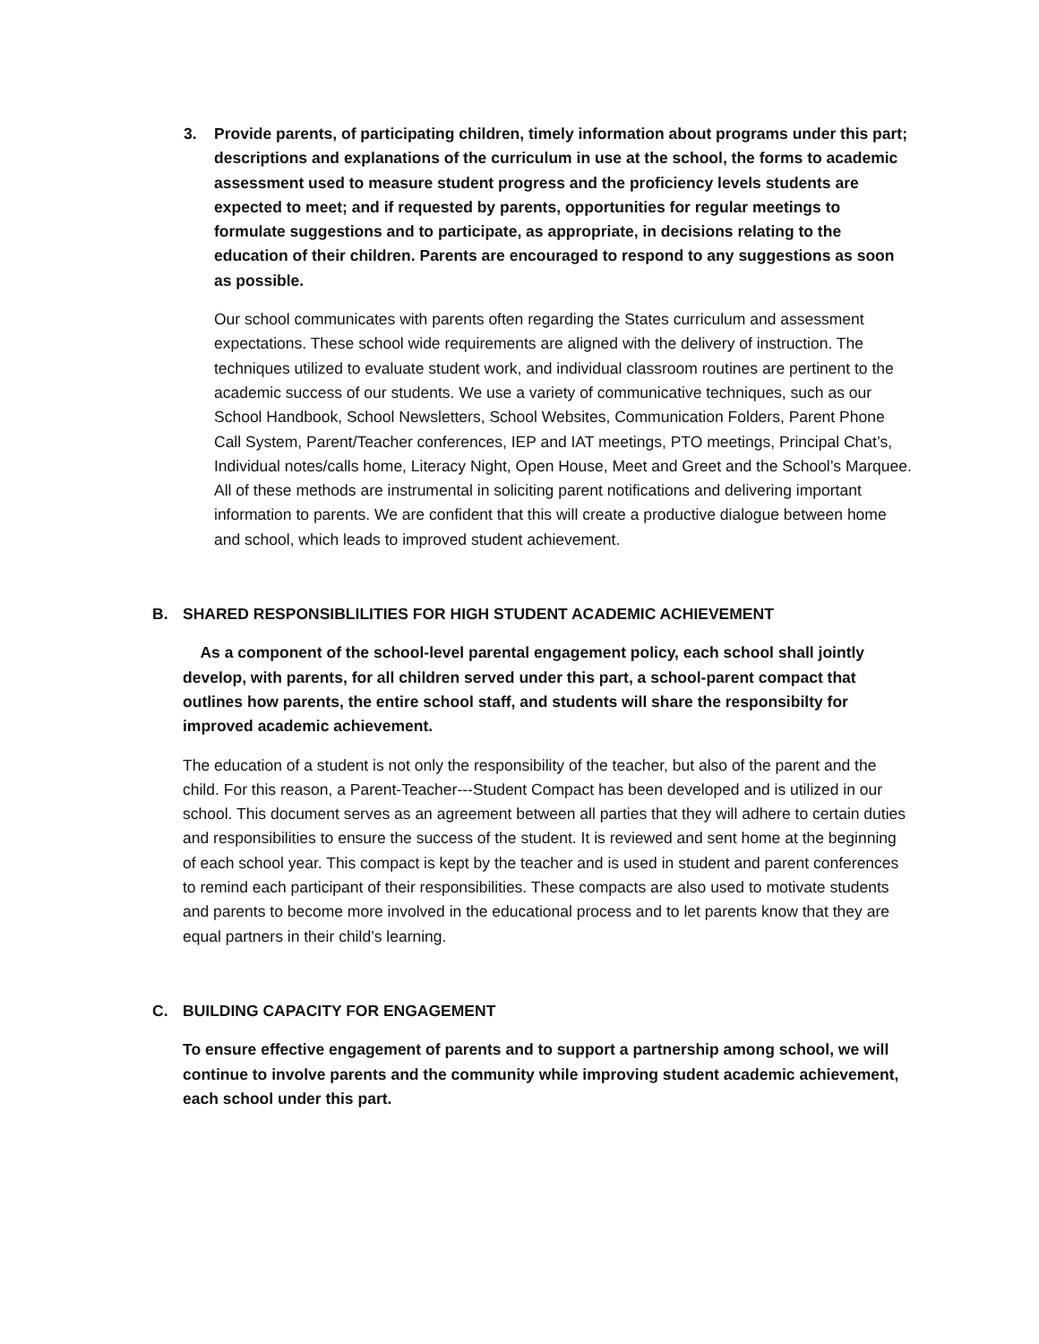3. Provide parents, of participating children, timely information about programs under this part; descriptions and explanations of the curriculum in use at the school, the forms to academic assessment used to measure student progress and the proficiency levels students are expected to meet; and if requested by parents, opportunities for regular meetings to formulate suggestions and to participate, as appropriate, in decisions relating to the education of their children. Parents are encouraged to respond to any suggestions as soon as possible.
Our school communicates with parents often regarding the States curriculum and assessment expectations. These school wide requirements are aligned with the delivery of instruction. The techniques utilized to evaluate student work, and individual classroom routines are pertinent to the academic success of our students. We use a variety of communicative techniques, such as our School Handbook, School Newsletters, School Websites, Communication Folders, Parent Phone Call System, Parent/Teacher conferences, IEP and IAT meetings, PTO meetings, Principal Chat’s, Individual notes/calls home, Literacy Night, Open House, Meet and Greet and the School’s Marquee. All of these methods are instrumental in soliciting parent notifications and delivering important information to parents. We are confident that this will create a productive dialogue between home and school, which leads to improved student achievement.
B. SHARED RESPONSIBLILITIES FOR HIGH STUDENT ACADEMIC ACHIEVEMENT
As a component of the school-level parental engagement policy, each school shall jointly develop, with parents, for all children served under this part, a school-parent compact that outlines how parents, the entire school staff, and students will share the responsibilty for improved academic achievement.
The education of a student is not only the responsibility of the teacher, but also of the parent and the child. For this reason, a Parent-Teacher---Student Compact has been developed and is utilized in our school. This document serves as an agreement between all parties that they will adhere to certain duties and responsibilities to ensure the success of the student. It is reviewed and sent home at the beginning of each school year. This compact is kept by the teacher and is used in student and parent conferences to remind each participant of their responsibilities. These compacts are also used to motivate students and parents to become more involved in the educational process and to let parents know that they are equal partners in their child’s learning.
C. BUILDING CAPACITY FOR ENGAGEMENT
To ensure effective engagement of parents and to support a partnership among school, we will continue to involve parents and the community while improving student academic achievement, each school under this part.